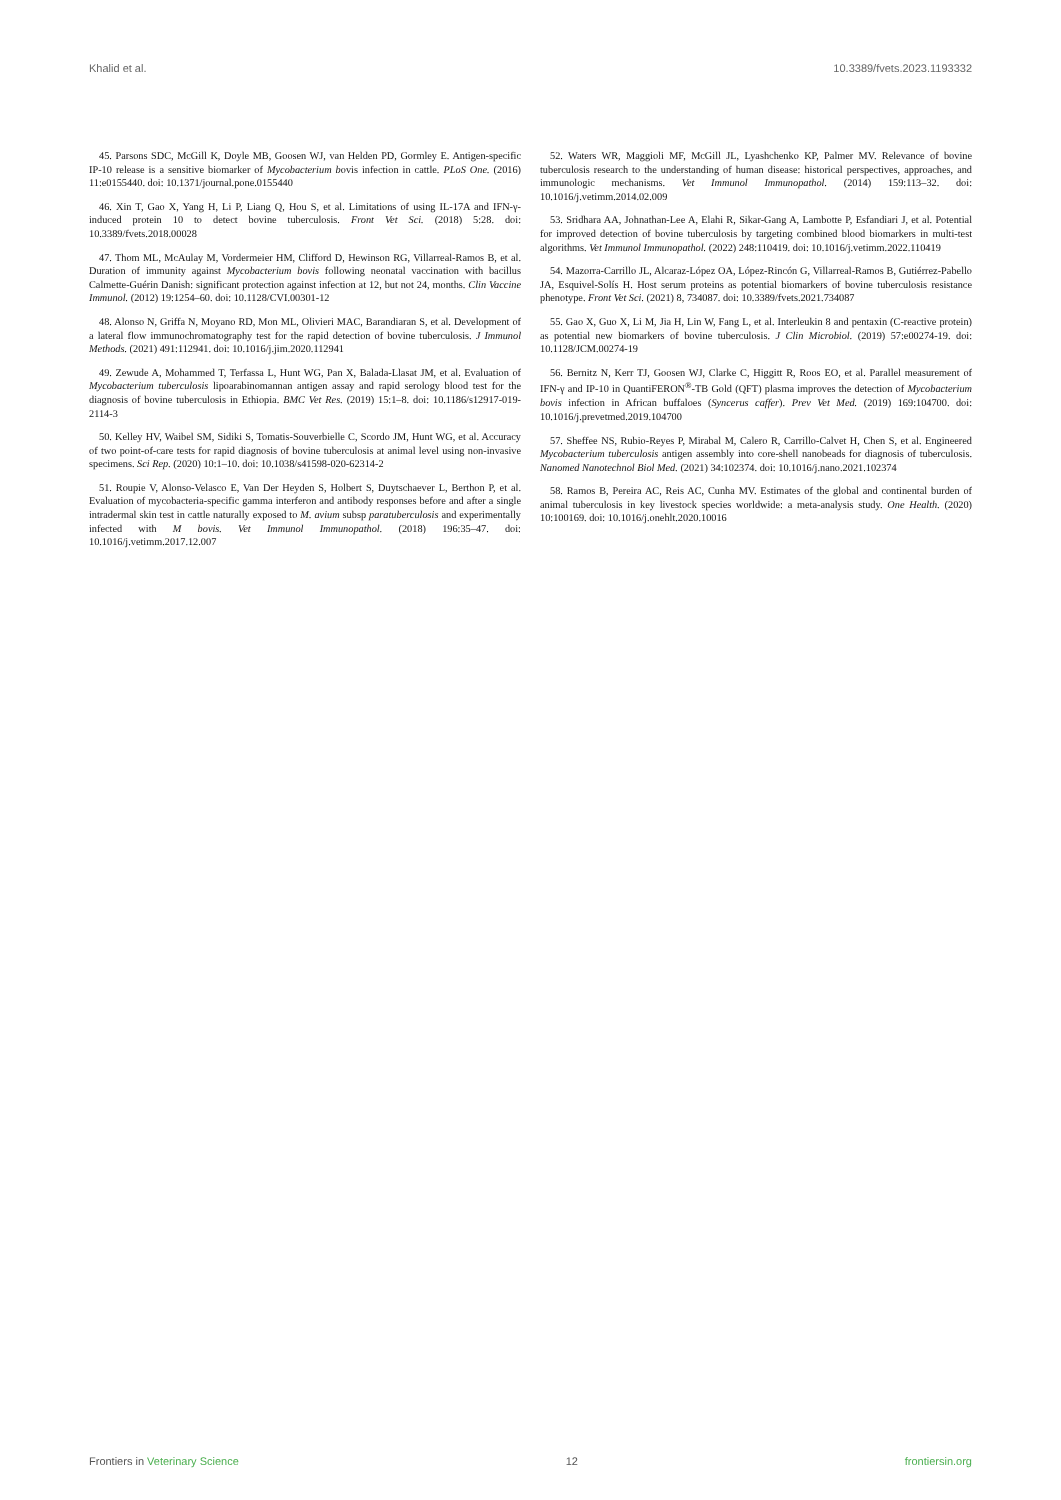Khalid et al. 10.3389/fvets.2023.1193332
45. Parsons SDC, McGill K, Doyle MB, Goosen WJ, van Helden PD, Gormley E. Antigen-specific IP-10 release is a sensitive biomarker of Mycobacterium bovis infection in cattle. PLoS One. (2016) 11:e0155440. doi: 10.1371/journal.pone.0155440
46. Xin T, Gao X, Yang H, Li P, Liang Q, Hou S, et al. Limitations of using IL-17A and IFN-γ-induced protein 10 to detect bovine tuberculosis. Front Vet Sci. (2018) 5:28. doi: 10.3389/fvets.2018.00028
47. Thom ML, McAulay M, Vordermeier HM, Clifford D, Hewinson RG, Villarreal-Ramos B, et al. Duration of immunity against Mycobacterium bovis following neonatal vaccination with bacillus Calmette-Guérin Danish: significant protection against infection at 12, but not 24, months. Clin Vaccine Immunol. (2012) 19:1254–60. doi: 10.1128/CVI.00301-12
48. Alonso N, Griffa N, Moyano RD, Mon ML, Olivieri MAC, Barandiaran S, et al. Development of a lateral flow immunochromatography test for the rapid detection of bovine tuberculosis. J Immunol Methods. (2021) 491:112941. doi: 10.1016/j.jim.2020.112941
49. Zewude A, Mohammed T, Terfassa L, Hunt WG, Pan X, Balada-Llasat JM, et al. Evaluation of Mycobacterium tuberculosis lipoarabinomannan antigen assay and rapid serology blood test for the diagnosis of bovine tuberculosis in Ethiopia. BMC Vet Res. (2019) 15:1–8. doi: 10.1186/s12917-019-2114-3
50. Kelley HV, Waibel SM, Sidiki S, Tomatis-Souverbielle C, Scordo JM, Hunt WG, et al. Accuracy of two point-of-care tests for rapid diagnosis of bovine tuberculosis at animal level using non-invasive specimens. Sci Rep. (2020) 10:1–10. doi: 10.1038/s41598-020-62314-2
51. Roupie V, Alonso-Velasco E, Van Der Heyden S, Holbert S, Duytschaever L, Berthon P, et al. Evaluation of mycobacteria-specific gamma interferon and antibody responses before and after a single intradermal skin test in cattle naturally exposed to M. avium subsp paratuberculosis and experimentally infected with M bovis. Vet Immunol Immunopathol. (2018) 196:35–47. doi: 10.1016/j.vetimm.2017.12.007
52. Waters WR, Maggioli MF, McGill JL, Lyashchenko KP, Palmer MV. Relevance of bovine tuberculosis research to the understanding of human disease: historical perspectives, approaches, and immunologic mechanisms. Vet Immunol Immunopathol. (2014) 159:113–32. doi: 10.1016/j.vetimm.2014.02.009
53. Sridhara AA, Johnathan-Lee A, Elahi R, Sikar-Gang A, Lambotte P, Esfandiari J, et al. Potential for improved detection of bovine tuberculosis by targeting combined blood biomarkers in multi-test algorithms. Vet Immunol Immunopathol. (2022) 248:110419. doi: 10.1016/j.vetimm.2022.110419
54. Mazorra-Carrillo JL, Alcaraz-López OA, López-Rincón G, Villarreal-Ramos B, Gutiérrez-Pabello JA, Esquivel-Solís H. Host serum proteins as potential biomarkers of bovine tuberculosis resistance phenotype. Front Vet Sci. (2021) 8, 734087. doi: 10.3389/fvets.2021.734087
55. Gao X, Guo X, Li M, Jia H, Lin W, Fang L, et al. Interleukin 8 and pentaxin (C-reactive protein) as potential new biomarkers of bovine tuberculosis. J Clin Microbiol. (2019) 57:e00274-19. doi: 10.1128/JCM.00274-19
56. Bernitz N, Kerr TJ, Goosen WJ, Clarke C, Higgitt R, Roos EO, et al. Parallel measurement of IFN-γ and IP-10 in QuantiFERON<sup>®</sup>-TB Gold (QFT) plasma improves the detection of Mycobacterium bovis infection in African buffaloes (Syncerus caffer). Prev Vet Med. (2019) 169:104700. doi: 10.1016/j.prevetmed.2019.104700
57. Sheffee NS, Rubio-Reyes P, Mirabal M, Calero R, Carrillo-Calvet H, Chen S, et al. Engineered Mycobacterium tuberculosis antigen assembly into core-shell nanobeads for diagnosis of tuberculosis. Nanomed Nanotechnol Biol Med. (2021) 34:102374. doi: 10.1016/j.nano.2021.102374
58. Ramos B, Pereira AC, Reis AC, Cunha MV. Estimates of the global and continental burden of animal tuberculosis in key livestock species worldwide: a meta-analysis study. One Health. (2020) 10:100169. doi: 10.1016/j.onehlt.2020.10016
Frontiers in Veterinary Science 12 frontiersin.org